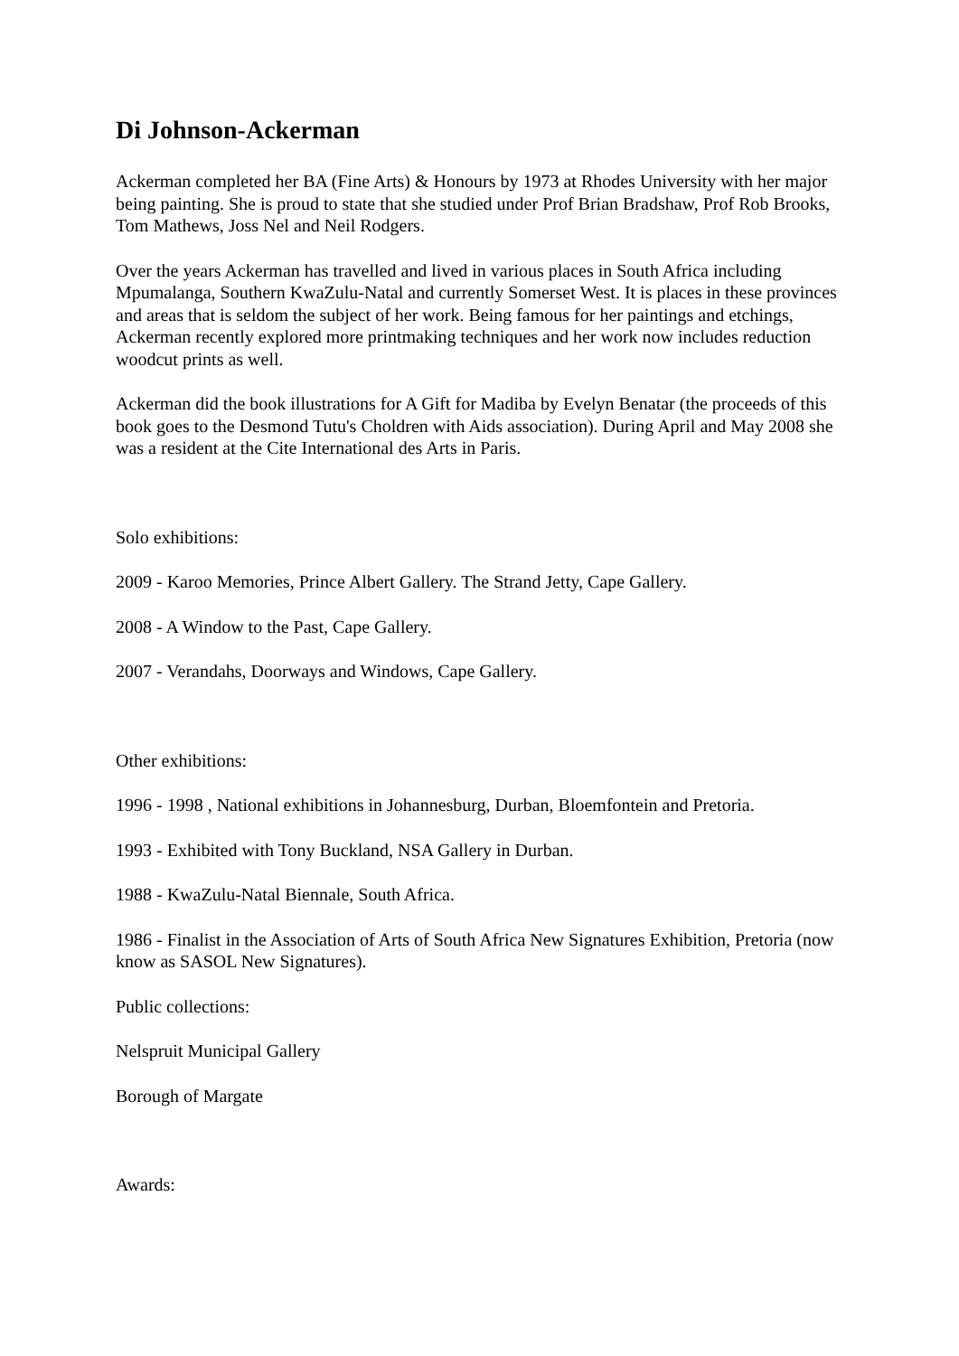Di Johnson-Ackerman
Ackerman completed her BA (Fine Arts) & Honours by 1973 at Rhodes University with her major being painting. She is proud to state that she studied under Prof Brian Bradshaw, Prof Rob Brooks, Tom Mathews, Joss Nel and Neil Rodgers.
Over the years Ackerman has travelled and lived in various places in South Africa including Mpumalanga, Southern KwaZulu-Natal and currently Somerset West. It is places in these provinces and areas that is seldom the subject of her work. Being famous for her paintings and etchings, Ackerman recently explored more printmaking techniques and her work now includes reduction woodcut prints as well.
Ackerman did the book illustrations for A Gift for Madiba by Evelyn Benatar (the proceeds of this book goes to the Desmond Tutu's Choldren with Aids association). During April and May 2008 she was a resident at the Cite International des Arts in Paris.
Solo exhibitions:
2009 - Karoo Memories, Prince Albert Gallery. The Strand Jetty, Cape Gallery.
2008 - A Window to the Past, Cape Gallery.
2007 - Verandahs, Doorways and Windows, Cape Gallery.
Other exhibitions:
1996 - 1998 , National exhibitions in Johannesburg, Durban, Bloemfontein and Pretoria.
1993 - Exhibited with Tony Buckland, NSA Gallery in Durban.
1988 - KwaZulu-Natal Biennale, South Africa.
1986 - Finalist in the Association of Arts of South Africa New Signatures Exhibition, Pretoria (now know as SASOL New Signatures).
Public collections:
Nelspruit Municipal Gallery
Borough of Margate
Awards: